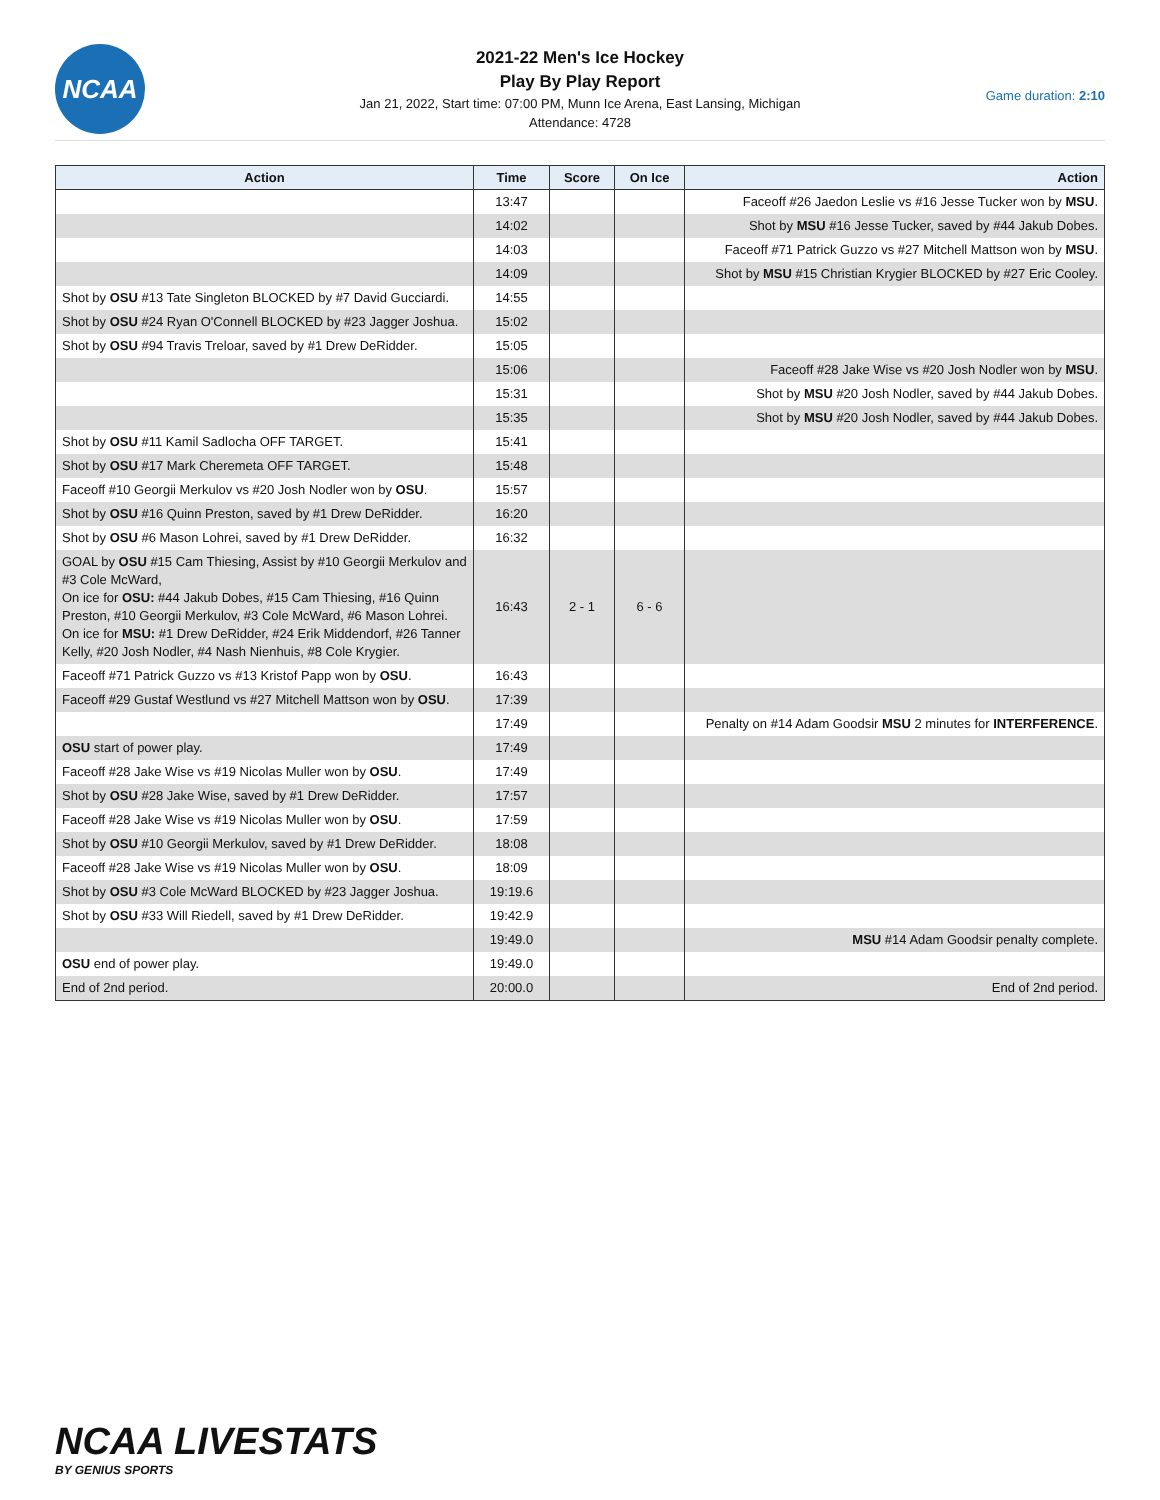NCAA
2021-22 Men's Ice Hockey
Play By Play Report
Jan 21, 2022, Start time: 07:00 PM, Munn Ice Arena, East Lansing, Michigan
Attendance: 4728
Game duration: 2:10
| Action | Time | Score | On Ice | Action |
| --- | --- | --- | --- | --- |
| | 13:47 | | | Faceoff #26 Jaedon Leslie vs #16 Jesse Tucker won by MSU . |
| | 14:02 | | | Shot by MSU #16 Jesse Tucker, saved by #44 Jakub Dobes. |
| | 14:03 | | | Faceoff #71 Patrick Guzzo vs #27 Mitchell Mattson won by MSU . |
| | 14:09 | | | Shot by MSU #15 Christian Krygier BLOCKED by #27 Eric Cooley. |
| Shot by OSU #13 Tate Singleton BLOCKED by #7 David Gucciardi. | 14:55 | | | |
| Shot by OSU #24 Ryan O'Connell BLOCKED by #23 Jagger Joshua. | 15:02 | | | |
| Shot by OSU #94 Travis Treloar, saved by #1 Drew DeRidder. | 15:05 | | | |
| | 15:06 | | | Faceoff #28 Jake Wise vs #20 Josh Nodler won by MSU . |
| | 15:31 | | | Shot by MSU #20 Josh Nodler, saved by #44 Jakub Dobes. |
| | 15:35 | | | Shot by MSU #20 Josh Nodler, saved by #44 Jakub Dobes. |
| Shot by OSU #11 Kamil Sadlocha OFF TARGET. | 15:41 | | | |
| Shot by OSU #17 Mark Cheremeta OFF TARGET. | 15:48 | | | |
| Faceoff #10 Georgii Merkulov vs #20 Josh Nodler won by OSU . | 15:57 | | | |
| Shot by OSU #16 Quinn Preston, saved by #1 Drew DeRidder. | 16:20 | | | |
| Shot by OSU #6 Mason Lohrei, saved by #1 Drew DeRidder. | 16:32 | | | |
| GOAL by OSU #15 Cam Thiesing, Assist by #10 Georgii Merkulov and #3 Cole McWard, On ice for OSU: #44 Jakub Dobes, #15 Cam Thiesing, #16 Quinn Preston, #10 Georgii Merkulov, #3 Cole McWard, #6 Mason Lohrei. On ice for MSU: #1 Drew DeRidder, #24 Erik Middendorf, #26 Tanner Kelly, #20 Josh Nodler, #4 Nash Nienhuis, #8 Cole Krygier. | 16:43 | 2 - 1 | 6 - 6 | |
| Faceoff #71 Patrick Guzzo vs #13 Kristof Papp won by OSU . | 16:43 | | | |
| Faceoff #29 Gustaf Westlund vs #27 Mitchell Mattson won by OSU . | 17:39 | | | |
| | 17:49 | | | Penalty on #14 Adam Goodsir MSU 2 minutes for INTERFERENCE . |
| OSU start of power play. | 17:49 | | | |
| Faceoff #28 Jake Wise vs #19 Nicolas Muller won by OSU . | 17:49 | | | |
| Shot by OSU #28 Jake Wise, saved by #1 Drew DeRidder. | 17:57 | | | |
| Faceoff #28 Jake Wise vs #19 Nicolas Muller won by OSU . | 17:59 | | | |
| Shot by OSU #10 Georgii Merkulov, saved by #1 Drew DeRidder. | 18:08 | | | |
| Faceoff #28 Jake Wise vs #19 Nicolas Muller won by OSU . | 18:09 | | | |
| Shot by OSU #3 Cole McWard BLOCKED by #23 Jagger Joshua. | 19:19.6 | | | |
| Shot by OSU #33 Will Riedell, saved by #1 Drew DeRidder. | 19:42.9 | | | |
| | 19:49.0 | | | MSU #14 Adam Goodsir penalty complete. |
| OSU end of power play. | 19:49.0 | | | |
| End of 2nd period. | 20:00.0 | | | End of 2nd period. |
NCAA LIVESTATS
BY GENIUS SPORTS